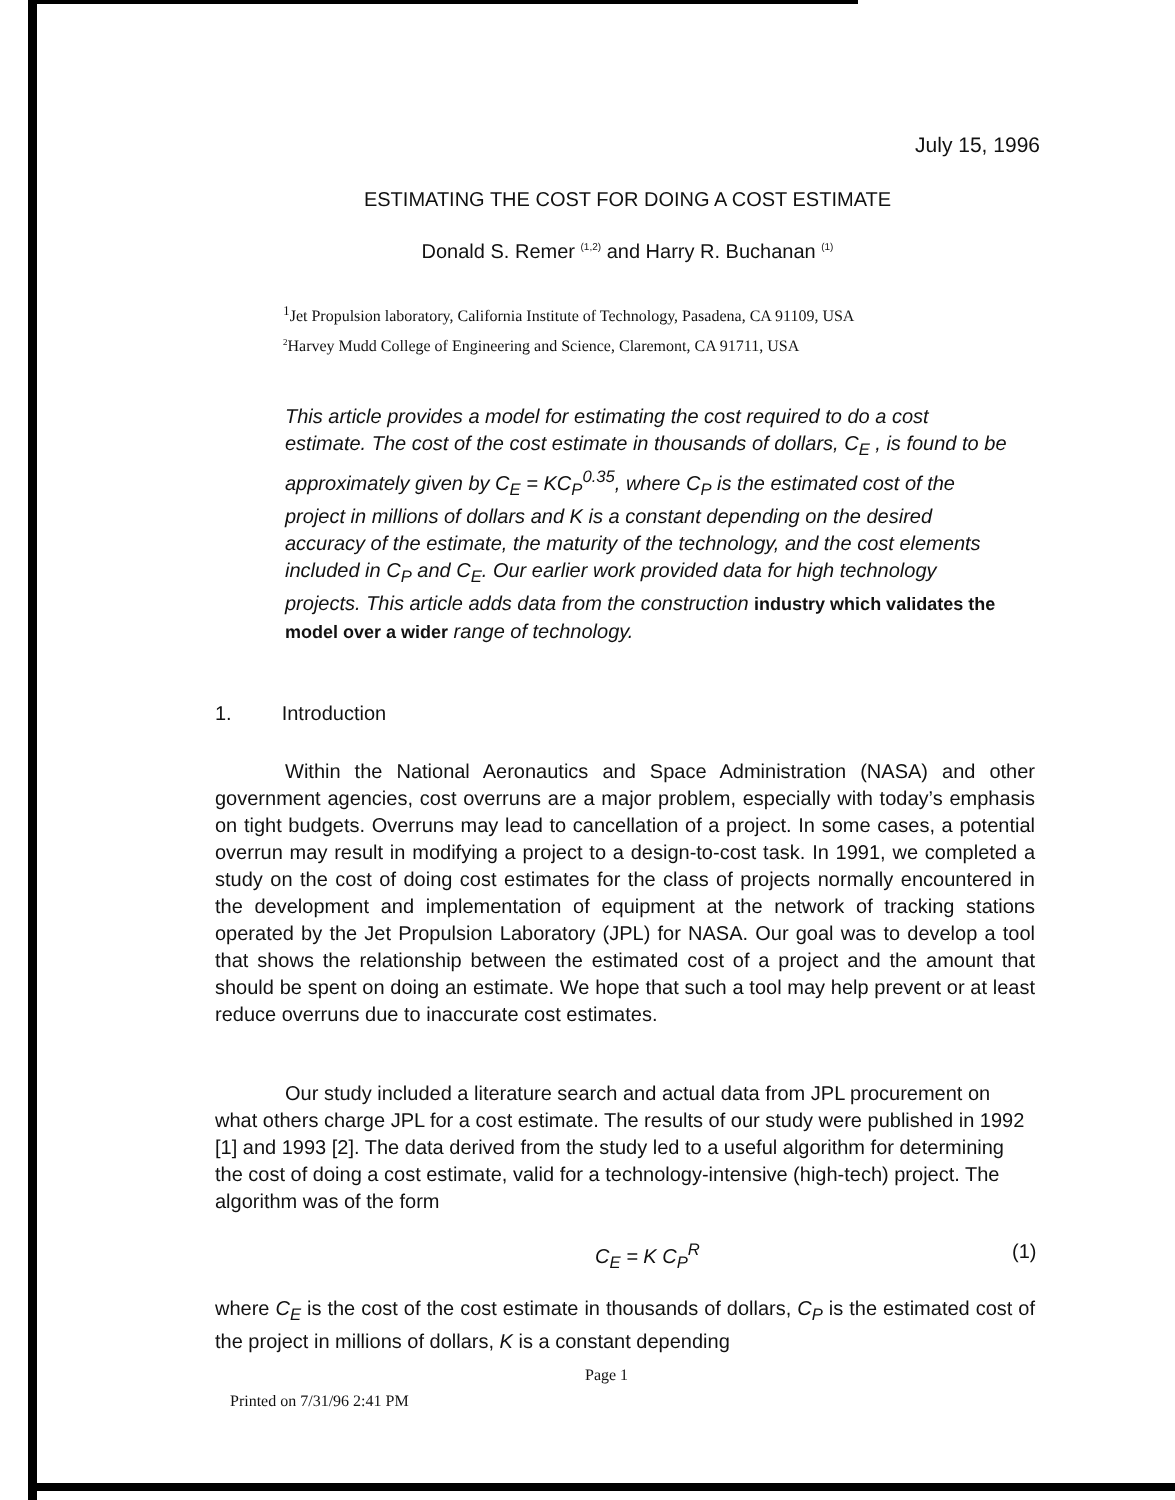July 15, 1996
ESTIMATING THE COST FOR DOING A COST ESTIMATE
Donald S. Remer <sup>(1,2)</sup> and Harry R. Buchanan <sup>(1)</sup>
<sup>1</sup> Jet Propulsion laboratory, California Institute of Technology, Pasadena, CA 91109, USA
<sup>2</sup> Harvey Mudd College of Engineering and Science, Claremont, CA 91711, USA
This article provides a model for estimating the cost required to do a cost estimate. The cost of the cost estimate in thousands of dollars, C<sub>E</sub> , is found to be approximately given by C<sub>E</sub> = KC<sub>P</sub><sup>0.35</sup>, where C<sub>P</sub> is the estimated cost of the project in millions of dollars and K is a constant depending on the desired accuracy of the estimate, the maturity of the technology, and the cost elements included in C<sub>P</sub> and C<sub>E</sub>. Our earlier work provided data for high technology projects. This article adds data from the construction industry which validates the model over a wider range of technology.
1. Introduction
Within the National Aeronautics and Space Administration (NASA) and other government agencies, cost overruns are a major problem, especially with today’s emphasis on tight budgets. Overruns may lead to cancellation of a project. In some cases, a potential overrun may result in modifying a project to a design-to-cost task. In 1991, we completed a study on the cost of doing cost estimates for the class of projects normally encountered in the development and implementation of equipment at the network of tracking stations operated by the Jet Propulsion Laboratory (JPL) for NASA. Our goal was to develop a tool that shows the relationship between the estimated cost of a project and the amount that should be spent on doing an estimate. We hope that such a tool may help prevent or at least reduce overruns due to inaccurate cost estimates.
Our study included a literature search and actual data from JPL procurement on what others charge JPL for a cost estimate. The results of our study were published in 1992 [1] and 1993 [2]. The data derived from the study led to a useful algorithm for determining the cost of doing a cost estimate, valid for a technology-intensive (high-tech) project. The algorithm was of the form
C<sub>E</sub> = K C<sub>P</sub><sup>R</sup> (1)
where C<sub>E</sub> is the cost of the cost estimate in thousands of dollars, C<sub>P</sub> is the estimated cost of the project in millions of dollars, K is a constant depending
Page 1
Printed on 7/31/96 2:41 PM